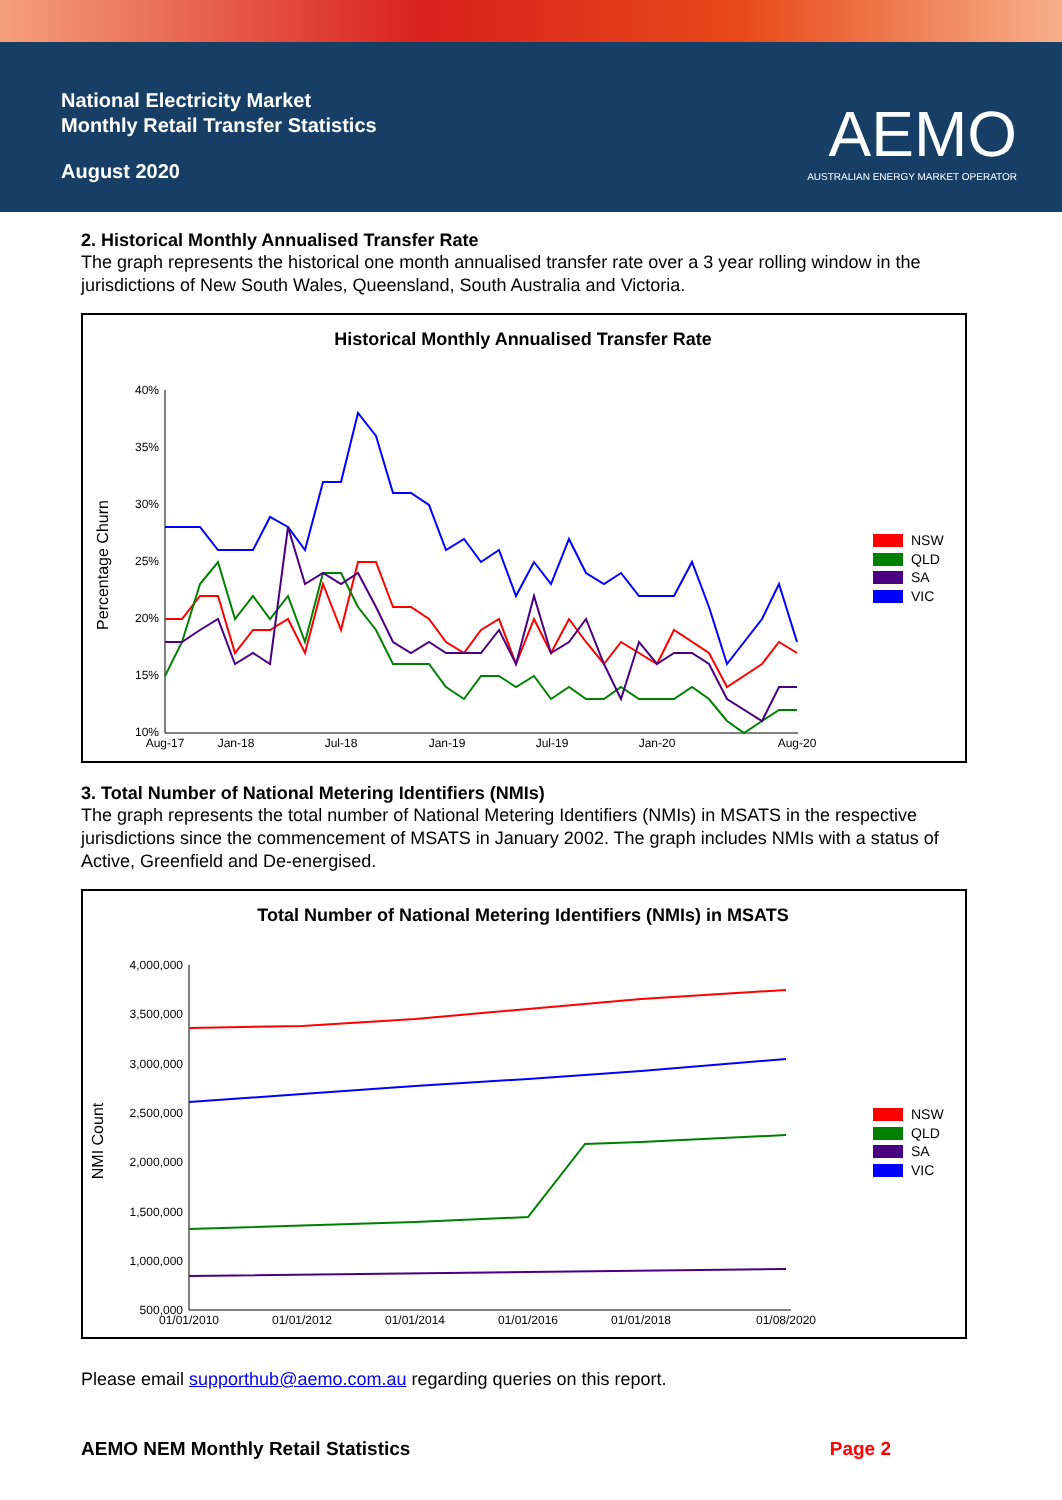National Electricity Market
Monthly Retail Transfer Statistics
August 2020
AEMO
AUSTRALIAN ENERGY MARKET OPERATOR
2. Historical Monthly Annualised Transfer Rate
The graph represents the historical one month annualised transfer rate over a 3 year rolling window in the jurisdictions of New South Wales, Queensland, South Australia and Victoria.
Historical Monthly Annualised Transfer Rate
Percentage Churn
40%
35%
30%
25%
20%
15%
10%
Aug-17
Jan-18
Jul-18
Jan-19
Jul-19
Jan-20
Aug-20
NSW
QLD
SA
VIC
3. Total Number of National Metering Identifiers (NMIs)
The graph represents the total number of National Metering Identifiers (NMIs) in MSATS in the respective jurisdictions since the commencement of MSATS in January 2002. The graph includes NMIs with a status of Active, Greenfield and De-energised.
Total Number of National Metering Identifiers (NMIs) in MSATS
NMI Count
4,000,000
3,500,000
3,000,000
2,500,000
2,000,000
1,500,000
1,000,000
500,000
01/01/2010
01/01/2012
01/01/2014
01/01/2016
01/01/2018
01/08/2020
NSW
QLD
SA
VIC
Please email supporthub@aemo.com.au regarding queries on this report.
AEMO NEM Monthly Retail Statistics Page 2